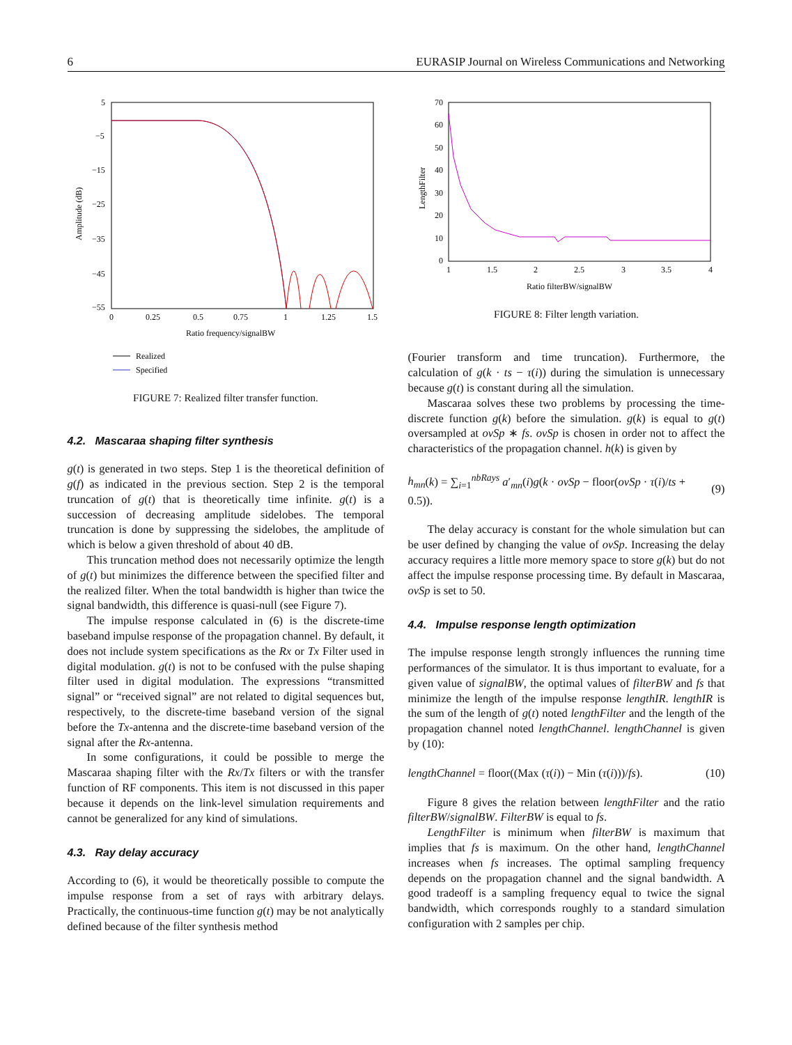6 EURASIP Journal on Wireless Communications and Networking
5
−5
−15
−25
−35
−45
−55
0
0.25
0.5
0.75
1
1.25
1.5
Ratio frequency/signalBW
Amplitude (dB)
Realized
Specified
FIGURE 7: Realized filter transfer function.
4.2. Mascaraa shaping filter synthesis
g(t) is generated in two steps. Step 1 is the theoretical definition of g(f) as indicated in the previous section. Step 2 is the temporal truncation of g(t) that is theoretically time infinite. g(t) is a succession of decreasing amplitude sidelobes. The temporal truncation is done by suppressing the sidelobes, the amplitude of which is below a given threshold of about 40 dB.
This truncation method does not necessarily optimize the length of g(t) but minimizes the difference between the specified filter and the realized filter. When the total bandwidth is higher than twice the signal bandwidth, this difference is quasi-null (see Figure 7).
The impulse response calculated in (6) is the discrete-time baseband impulse response of the propagation channel. By default, it does not include system specifications as the Rx or Tx Filter used in digital modulation. g(t) is not to be confused with the pulse shaping filter used in digital modulation. The expressions “transmitted signal” or “received signal” are not related to digital sequences but, respectively, to the discrete-time baseband version of the signal before the Tx-antenna and the discrete-time baseband version of the signal after the Rx-antenna.
In some configurations, it could be possible to merge the Mascaraa shaping filter with the Rx/Tx filters or with the transfer function of RF components. This item is not discussed in this paper because it depends on the link-level simulation requirements and cannot be generalized for any kind of simulations.
4.3. Ray delay accuracy
According to (6), it would be theoretically possible to compute the impulse response from a set of rays with arbitrary delays. Practically, the continuous-time function g(t) may be not analytically defined because of the filter synthesis method
70
60
50
40
30
20
10
0
1
1.5
2
2.5
3
3.5
4
Ratio filterBW/signalBW
LengthFilter
FIGURE 8: Filter length variation.
(Fourier transform and time truncation). Furthermore, the calculation of g(k · ts − τ(i)) during the simulation is unnecessary because g(t) is constant during all the simulation.
Mascaraa solves these two problems by processing the time-discrete function g(k) before the simulation. g(k) is equal to g(t) oversampled at ovSp ∗ fs. ovSp is chosen in order not to affect the characteristics of the propagation channel. h(k) is given by
h<sub>mn</sub>(k) = ∑<sub>i=1</sub><sup>nbRays</sup> a′<sub>mn</sub>(i)g(k · ovSp − floor(ovSp · τ(i)/ts + 0.5)). (9)
The delay accuracy is constant for the whole simulation but can be user defined by changing the value of ovSp. Increasing the delay accuracy requires a little more memory space to store g(k) but do not affect the impulse response processing time. By default in Mascaraa, ovSp is set to 50.
4.4. Impulse response length optimization
The impulse response length strongly influences the running time performances of the simulator. It is thus important to evaluate, for a given value of signalBW, the optimal values of filterBW and fs that minimize the length of the impulse response lengthIR. lengthIR is the sum of the length of g(t) noted lengthFilter and the length of the propagation channel noted lengthChannel. lengthChannel is given by (10):
lengthChannel = floor((Max (τ(i)) − Min (τ(i)))/fs). (10)
Figure 8 gives the relation between lengthFilter and the ratio filterBW/signalBW. FilterBW is equal to fs.
LengthFilter is minimum when filterBW is maximum that implies that fs is maximum. On the other hand, lengthChannel increases when fs increases. The optimal sampling frequency depends on the propagation channel and the signal bandwidth. A good tradeoff is a sampling frequency equal to twice the signal bandwidth, which corresponds roughly to a standard simulation configuration with 2 samples per chip.